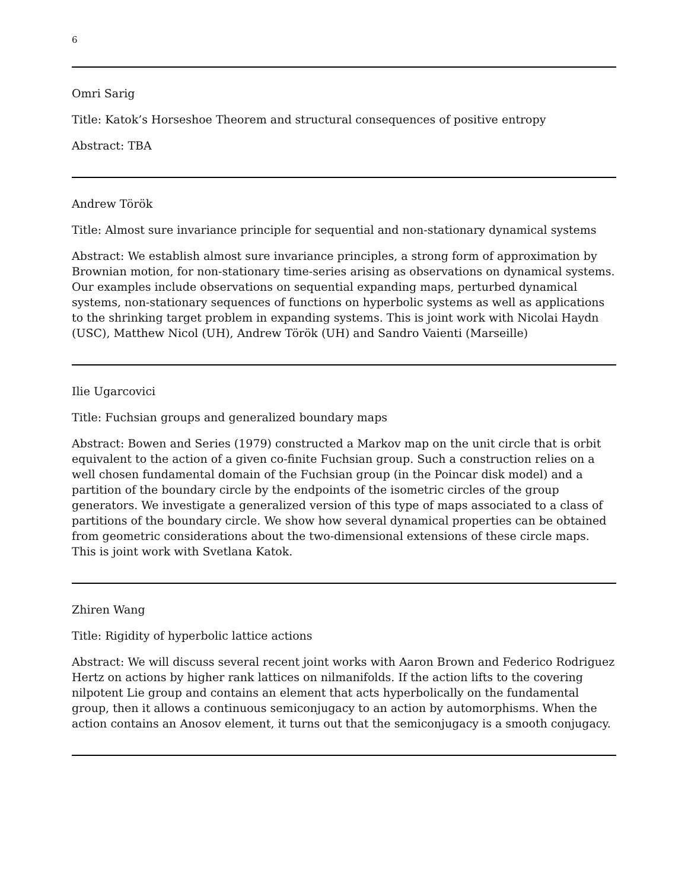6
Omri Sarig
Title: Katok’s Horseshoe Theorem and structural consequences of positive entropy
Abstract: TBA
Andrew Török
Title: Almost sure invariance principle for sequential and non-stationary dynamical systems
Abstract: We establish almost sure invariance principles, a strong form of approximation by Brownian motion, for non-stationary time-series arising as observations on dynamical systems. Our examples include observations on sequential expanding maps, perturbed dynamical systems, non-stationary sequences of functions on hyperbolic systems as well as applications to the shrinking target problem in expanding systems. This is joint work with Nicolai Haydn (USC), Matthew Nicol (UH), Andrew Török (UH) and Sandro Vaienti (Marseille)
Ilie Ugarcovici
Title: Fuchsian groups and generalized boundary maps
Abstract: Bowen and Series (1979) constructed a Markov map on the unit circle that is orbit equivalent to the action of a given co-finite Fuchsian group. Such a construction relies on a well chosen fundamental domain of the Fuchsian group (in the Poincar disk model) and a partition of the boundary circle by the endpoints of the isometric circles of the group generators. We investigate a generalized version of this type of maps associated to a class of partitions of the boundary circle. We show how several dynamical properties can be obtained from geometric considerations about the two-dimensional extensions of these circle maps. This is joint work with Svetlana Katok.
Zhiren Wang
Title: Rigidity of hyperbolic lattice actions
Abstract: We will discuss several recent joint works with Aaron Brown and Federico Rodriguez Hertz on actions by higher rank lattices on nilmanifolds. If the action lifts to the covering nilpotent Lie group and contains an element that acts hyperbolically on the fundamental group, then it allows a continuous semiconjugacy to an action by automorphisms. When the action contains an Anosov element, it turns out that the semiconjugacy is a smooth conjugacy.